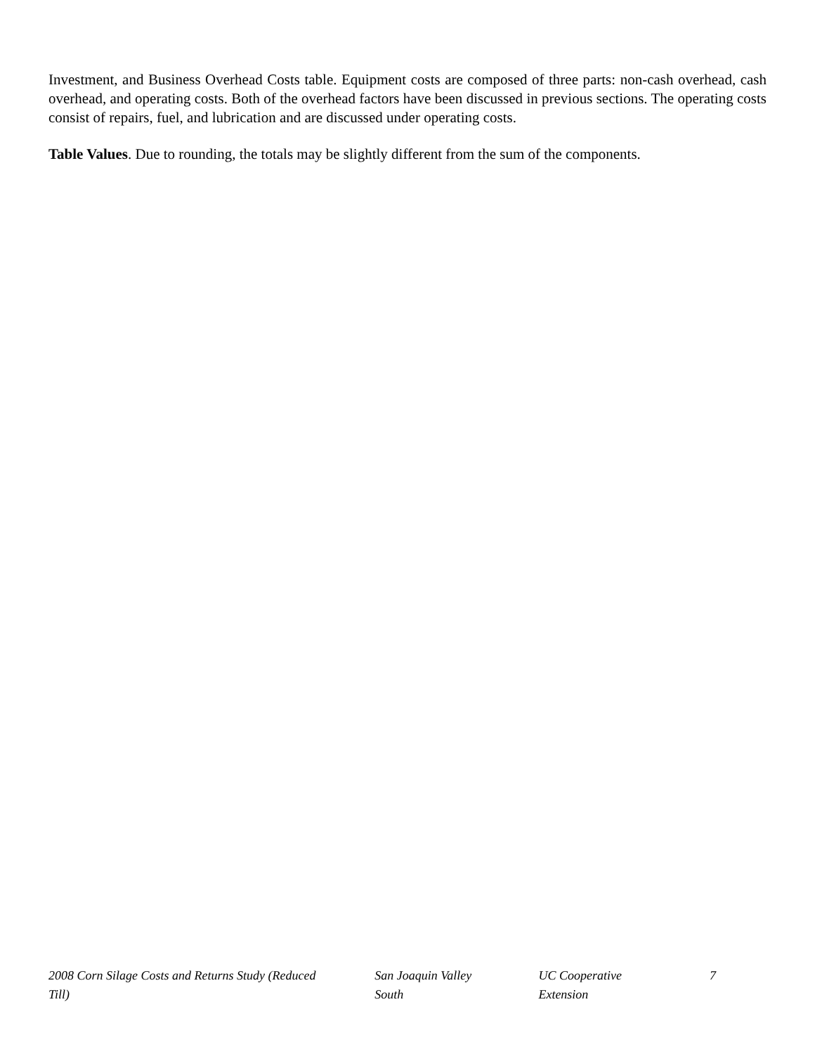Investment, and Business Overhead Costs table. Equipment costs are composed of three parts: non-cash overhead, cash overhead, and operating costs. Both of the overhead factors have been discussed in previous sections. The operating costs consist of repairs, fuel, and lubrication and are discussed under operating costs.
Table Values. Due to rounding, the totals may be slightly different from the sum of the components.
2008 Corn Silage Costs and Returns Study (Reduced Till) San Joaquin Valley South UC Cooperative Extension 7